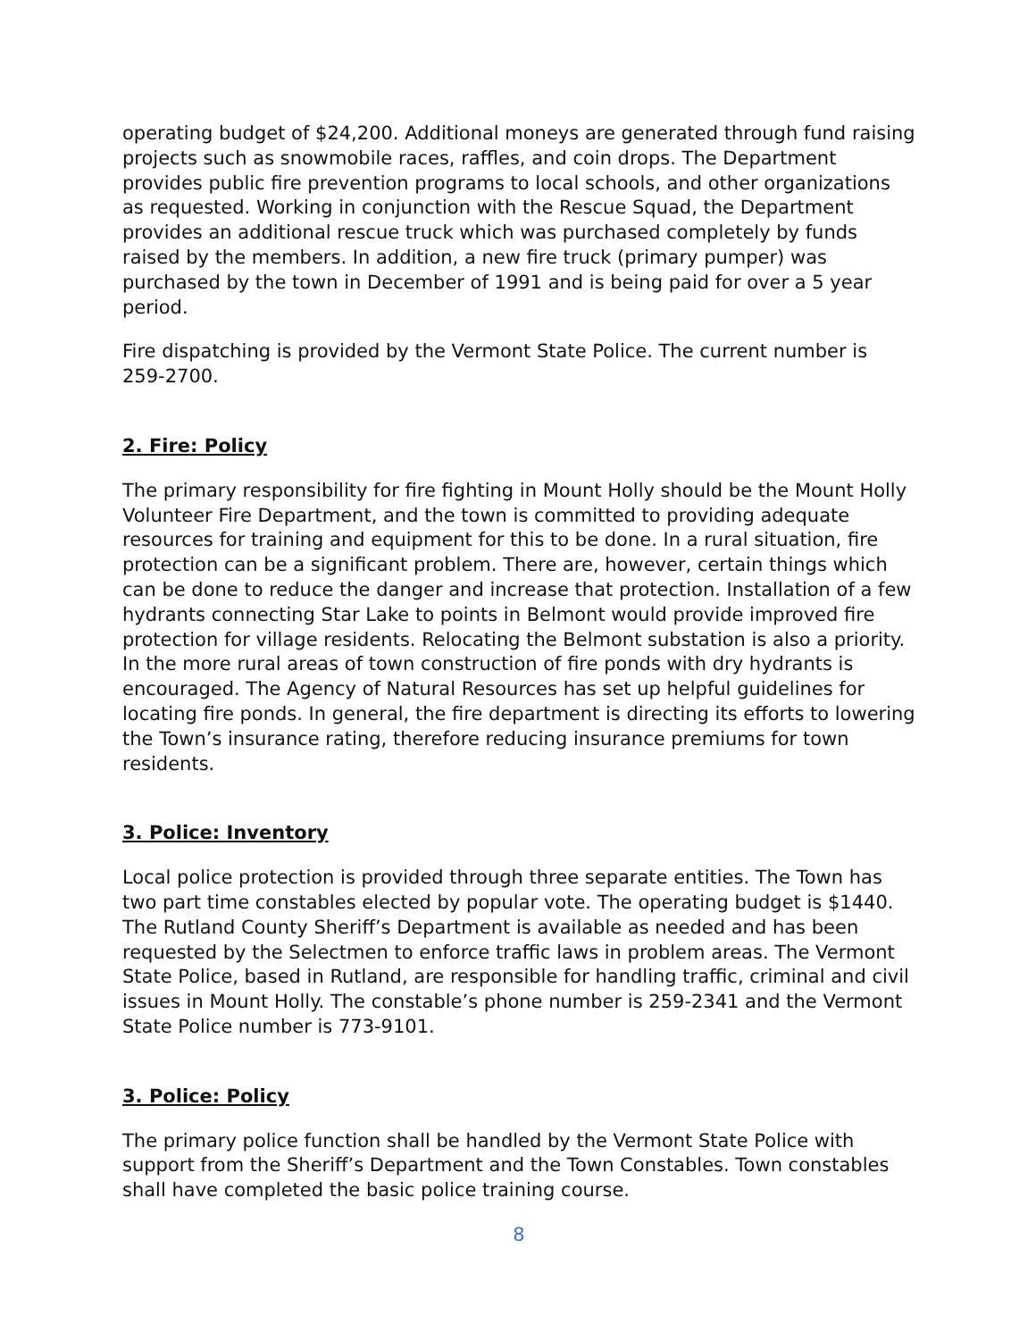operating budget of $24,200. Additional moneys are generated through fund raising projects such as snowmobile races, raffles, and coin drops. The Department provides public fire prevention programs to local schools, and other organizations as requested. Working in conjunction with the Rescue Squad, the Department provides an additional rescue truck which was purchased completely by funds raised by the members. In addition, a new fire truck (primary pumper) was purchased by the town in December of 1991 and is being paid for over a 5 year period.
Fire dispatching is provided by the Vermont State Police. The current number is 259-2700.
2. Fire: Policy
The primary responsibility for fire fighting in Mount Holly should be the Mount Holly Volunteer Fire Department, and the town is committed to providing adequate resources for training and equipment for this to be done. In a rural situation, fire protection can be a significant problem. There are, however, certain things which can be done to reduce the danger and increase that protection. Installation of a few hydrants connecting Star Lake to points in Belmont would provide improved fire protection for village residents. Relocating the Belmont substation is also a priority. In the more rural areas of town construction of fire ponds with dry hydrants is encouraged. The Agency of Natural Resources has set up helpful guidelines for locating fire ponds. In general, the fire department is directing its efforts to lowering the Town’s insurance rating, therefore reducing insurance premiums for town residents.
3. Police: Inventory
Local police protection is provided through three separate entities. The Town has two part time constables elected by popular vote. The operating budget is $1440. The Rutland County Sheriff’s Department is available as needed and has been requested by the Selectmen to enforce traffic laws in problem areas. The Vermont State Police, based in Rutland, are responsible for handling traffic, criminal and civil issues in Mount Holly. The constable’s phone number is 259-2341 and the Vermont State Police number is 773-9101.
3. Police: Policy
The primary police function shall be handled by the Vermont State Police with support from the Sheriff’s Department and the Town Constables. Town constables shall have completed the basic police training course.
8